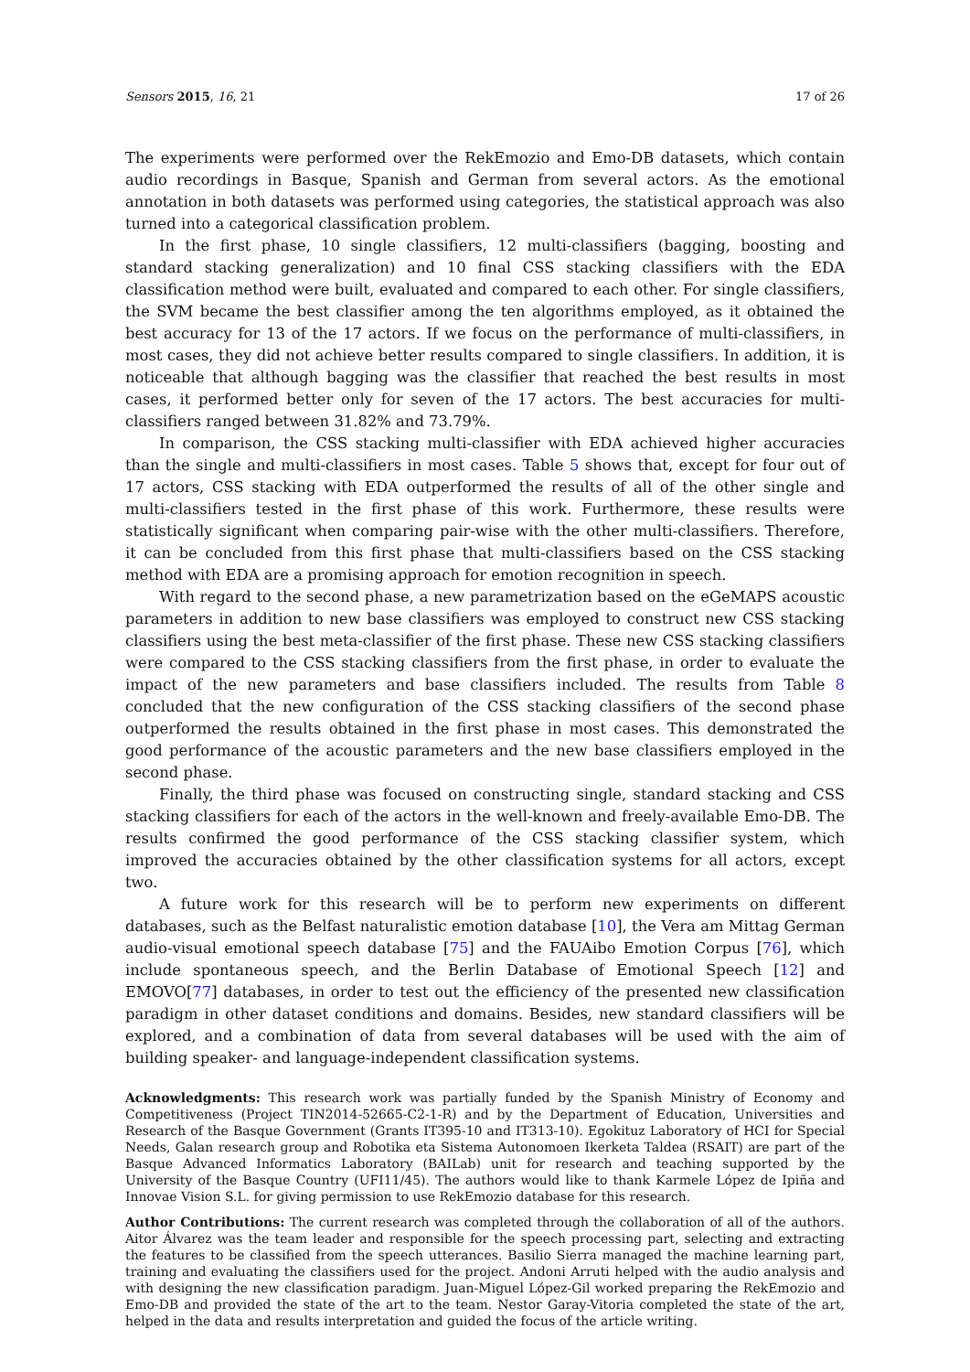Sensors 2015, 16, 21 17 of 26
The experiments were performed over the RekEmozio and Emo-DB datasets, which contain audio recordings in Basque, Spanish and German from several actors. As the emotional annotation in both datasets was performed using categories, the statistical approach was also turned into a categorical classification problem.
In the first phase, 10 single classifiers, 12 multi-classifiers (bagging, boosting and standard stacking generalization) and 10 final CSS stacking classifiers with the EDA classification method were built, evaluated and compared to each other. For single classifiers, the SVM became the best classifier among the ten algorithms employed, as it obtained the best accuracy for 13 of the 17 actors. If we focus on the performance of multi-classifiers, in most cases, they did not achieve better results compared to single classifiers. In addition, it is noticeable that although bagging was the classifier that reached the best results in most cases, it performed better only for seven of the 17 actors. The best accuracies for multi-classifiers ranged between 31.82% and 73.79%.
In comparison, the CSS stacking multi-classifier with EDA achieved higher accuracies than the single and multi-classifiers in most cases. Table 5 shows that, except for four out of 17 actors, CSS stacking with EDA outperformed the results of all of the other single and multi-classifiers tested in the first phase of this work. Furthermore, these results were statistically significant when comparing pair-wise with the other multi-classifiers. Therefore, it can be concluded from this first phase that multi-classifiers based on the CSS stacking method with EDA are a promising approach for emotion recognition in speech.
With regard to the second phase, a new parametrization based on the eGeMAPS acoustic parameters in addition to new base classifiers was employed to construct new CSS stacking classifiers using the best meta-classifier of the first phase. These new CSS stacking classifiers were compared to the CSS stacking classifiers from the first phase, in order to evaluate the impact of the new parameters and base classifiers included. The results from Table 8 concluded that the new configuration of the CSS stacking classifiers of the second phase outperformed the results obtained in the first phase in most cases. This demonstrated the good performance of the acoustic parameters and the new base classifiers employed in the second phase.
Finally, the third phase was focused on constructing single, standard stacking and CSS stacking classifiers for each of the actors in the well-known and freely-available Emo-DB. The results confirmed the good performance of the CSS stacking classifier system, which improved the accuracies obtained by the other classification systems for all actors, except two.
A future work for this research will be to perform new experiments on different databases, such as the Belfast naturalistic emotion database [10], the Vera am Mittag German audio-visual emotional speech database [75] and the FAUAibo Emotion Corpus [76], which include spontaneous speech, and the Berlin Database of Emotional Speech [12] and EMOVO[77] databases, in order to test out the efficiency of the presented new classification paradigm in other dataset conditions and domains. Besides, new standard classifiers will be explored, and a combination of data from several databases will be used with the aim of building speaker- and language-independent classification systems.
Acknowledgments: This research work was partially funded by the Spanish Ministry of Economy and Competitiveness (Project TIN2014-52665-C2-1-R) and by the Department of Education, Universities and Research of the Basque Government (Grants IT395-10 and IT313-10). Egokituz Laboratory of HCI for Special Needs, Galan research group and Robotika eta Sistema Autonomoen Ikerketa Taldea (RSAIT) are part of the Basque Advanced Informatics Laboratory (BAILab) unit for research and teaching supported by the University of the Basque Country (UFI11/45). The authors would like to thank Karmele López de Ipiña and Innovae Vision S.L. for giving permission to use RekEmozio database for this research.
Author Contributions: The current research was completed through the collaboration of all of the authors. Aitor Álvarez was the team leader and responsible for the speech processing part, selecting and extracting the features to be classified from the speech utterances. Basilio Sierra managed the machine learning part, training and evaluating the classifiers used for the project. Andoni Arruti helped with the audio analysis and with designing the new classification paradigm. Juan-Miguel López-Gil worked preparing the RekEmozio and Emo-DB and provided the state of the art to the team. Nestor Garay-Vitoria completed the state of the art, helped in the data and results interpretation and guided the focus of the article writing.